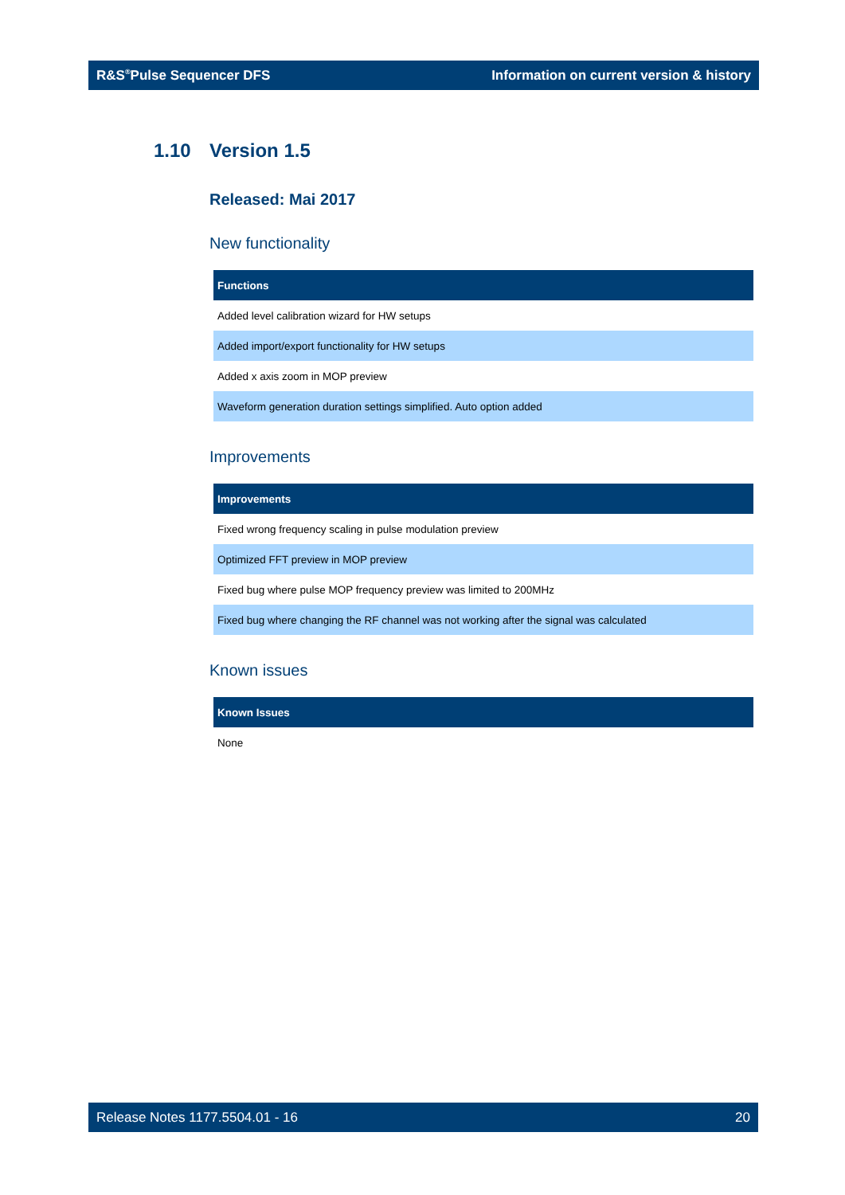R&S<sup>®</sup>Pulse Sequencer DFS Information on current version & history
1.10 Version 1.5
Released: Mai 2017
New functionality
| Functions |
| --- |
| Added level calibration wizard for HW setups |
| Added import/export functionality for HW setups |
| Added x axis zoom in MOP preview |
| Waveform generation duration settings simplified. Auto option added |
Improvements
| Improvements |
| --- |
| Fixed wrong frequency scaling in pulse modulation preview |
| Optimized FFT preview in MOP preview |
| Fixed bug where pulse MOP frequency preview was limited to 200MHz |
| Fixed bug where changing the RF channel was not working after the signal was calculated |
Known issues
| Known Issues |
| --- |
| None |
Release Notes 1177.5504.01 - 16 20